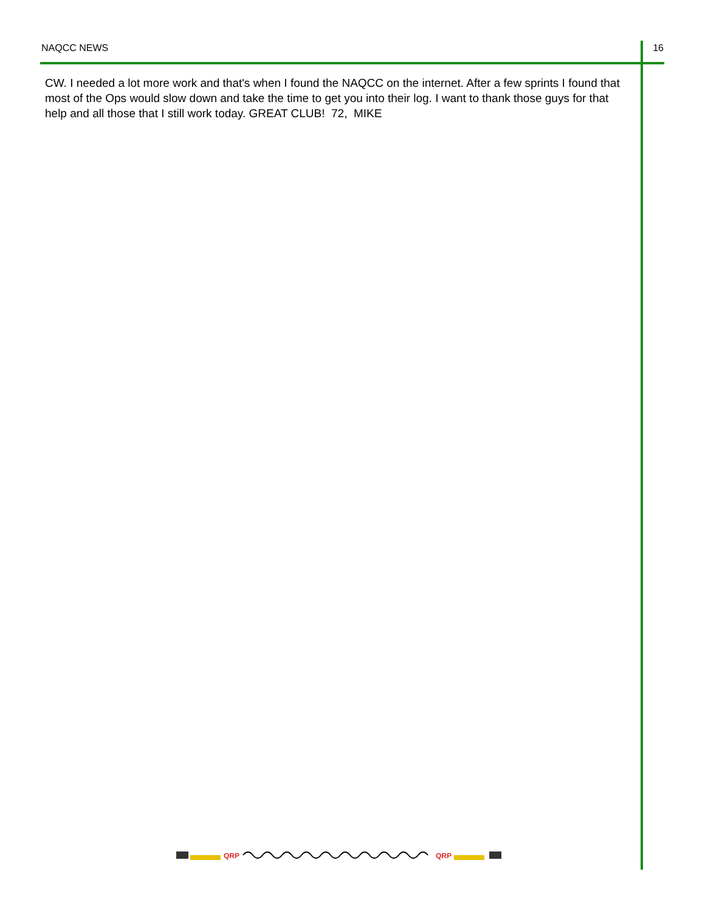NAQCC NEWS 16
CW. I needed a lot more work and that's when I found the NAQCC on the internet. After a few sprints I found that most of the Ops would slow down and take the time to get you into their log. I want to thank those guys for that help and all those that I still work today. GREAT CLUB! 72, MIKE
QRP
QRP